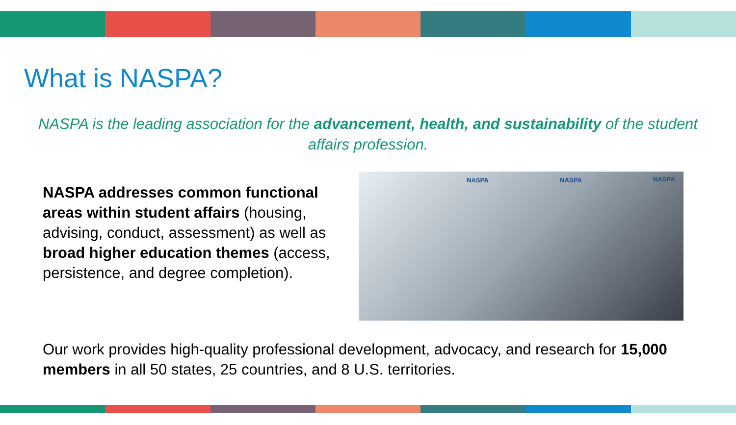What is NASPA?
NASPA is the leading association for the advancement, health, and sustainability of the student affairs profession.
NASPA addresses common functional areas within student affairs (housing, advising, conduct, assessment) as well as broad higher education themes (access, persistence, and degree completion).
NASPA NASPA NASPA
Our work provides high-quality professional development, advocacy, and research for 15,000 members in all 50 states, 25 countries, and 8 U.S. territories.